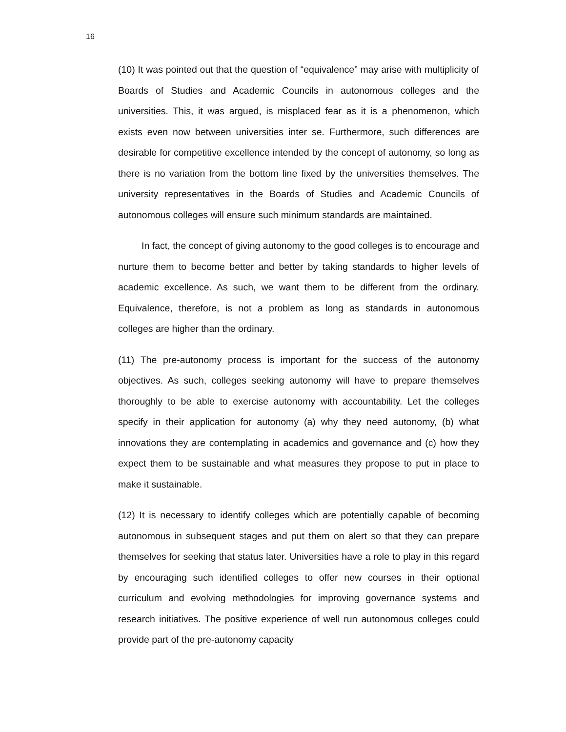16
(10) It was pointed out that the question of “equivalence” may arise with multiplicity of Boards of Studies and Academic Councils in autonomous colleges and the universities. This, it was argued, is misplaced fear as it is a phenomenon, which exists even now between universities inter se. Furthermore, such differences are desirable for competitive excellence intended by the concept of autonomy, so long as there is no variation from the bottom line fixed by the universities themselves. The university representatives in the Boards of Studies and Academic Councils of autonomous colleges will ensure such minimum standards are maintained.
In fact, the concept of giving autonomy to the good colleges is to encourage and nurture them to become better and better by taking standards to higher levels of academic excellence. As such, we want them to be different from the ordinary. Equivalence, therefore, is not a problem as long as standards in autonomous colleges are higher than the ordinary.
(11) The pre-autonomy process is important for the success of the autonomy objectives. As such, colleges seeking autonomy will have to prepare themselves thoroughly to be able to exercise autonomy with accountability. Let the colleges specify in their application for autonomy (a) why they need autonomy, (b) what innovations they are contemplating in academics and governance and (c) how they expect them to be sustainable and what measures they propose to put in place to make it sustainable.
(12) It is necessary to identify colleges which are potentially capable of becoming autonomous in subsequent stages and put them on alert so that they can prepare themselves for seeking that status later. Universities have a role to play in this regard by encouraging such identified colleges to offer new courses in their optional curriculum and evolving methodologies for improving governance systems and research initiatives. The positive experience of well run autonomous colleges could provide part of the pre-autonomy capacity